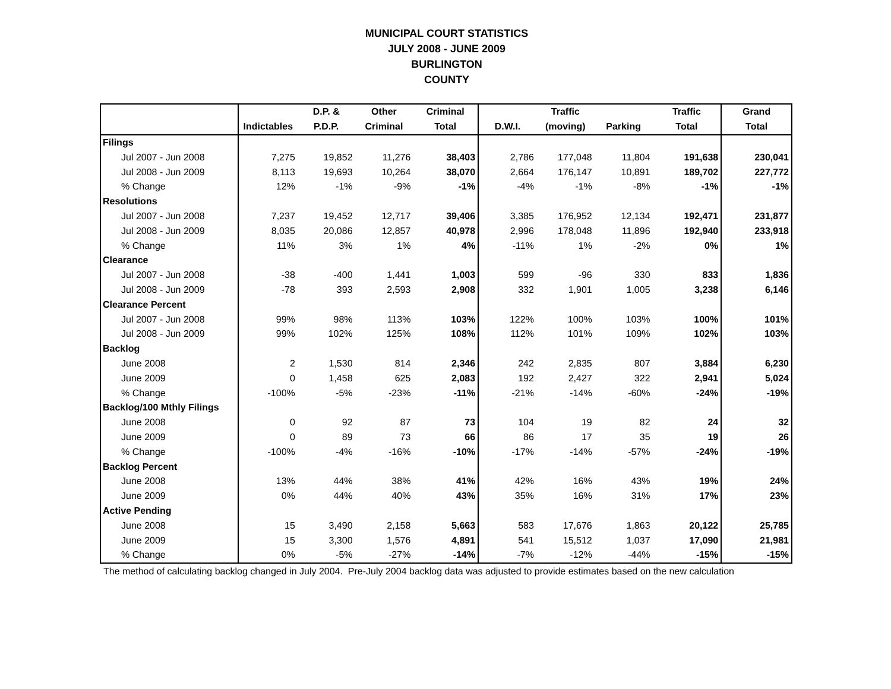MUNICIPAL COURT STATISTICS
JULY 2008 - JUNE 2009
BURLINGTON
COUNTY
| | | D.P. & | Other | Criminal | | Traffic | | Traffic | Grand |
| --- | --- | --- | --- | --- | --- | --- | --- | --- | --- |
| | Indictables | P.D.P. | Criminal | Total | D.W.I. | (moving) | Parking | Total | Total |
| Filings | | | | | | | | | |
| Jul 2007 - Jun 2008 | 7,275 | 19,852 | 11,276 | 38,403 | 2,786 | 177,048 | 11,804 | 191,638 | 230,041 |
| Jul 2008 - Jun 2009 | 8,113 | 19,693 | 10,264 | 38,070 | 2,664 | 176,147 | 10,891 | 189,702 | 227,772 |
| % Change | 12% | -1% | -9% | -1% | -4% | -1% | -8% | -1% | -1% |
| Resolutions | | | | | | | | | |
| Jul 2007 - Jun 2008 | 7,237 | 19,452 | 12,717 | 39,406 | 3,385 | 176,952 | 12,134 | 192,471 | 231,877 |
| Jul 2008 - Jun 2009 | 8,035 | 20,086 | 12,857 | 40,978 | 2,996 | 178,048 | 11,896 | 192,940 | 233,918 |
| % Change | 11% | 3% | 1% | 4% | -11% | 1% | -2% | 0% | 1% |
| Clearance | | | | | | | | | |
| Jul 2007 - Jun 2008 | -38 | -400 | 1,441 | 1,003 | 599 | -96 | 330 | 833 | 1,836 |
| Jul 2008 - Jun 2009 | -78 | 393 | 2,593 | 2,908 | 332 | 1,901 | 1,005 | 3,238 | 6,146 |
| Clearance Percent | | | | | | | | | |
| Jul 2007 - Jun 2008 | 99% | 98% | 113% | 103% | 122% | 100% | 103% | 100% | 101% |
| Jul 2008 - Jun 2009 | 99% | 102% | 125% | 108% | 112% | 101% | 109% | 102% | 103% |
| Backlog | | | | | | | | | |
| June 2008 | 2 | 1,530 | 814 | 2,346 | 242 | 2,835 | 807 | 3,884 | 6,230 |
| June 2009 | 0 | 1,458 | 625 | 2,083 | 192 | 2,427 | 322 | 2,941 | 5,024 |
| % Change | -100% | -5% | -23% | -11% | -21% | -14% | -60% | -24% | -19% |
| Backlog/100 Mthly Filings | | | | | | | | | |
| June 2008 | 0 | 92 | 87 | 73 | 104 | 19 | 82 | 24 | 32 |
| June 2009 | 0 | 89 | 73 | 66 | 86 | 17 | 35 | 19 | 26 |
| % Change | -100% | -4% | -16% | -10% | -17% | -14% | -57% | -24% | -19% |
| Backlog Percent | | | | | | | | | |
| June 2008 | 13% | 44% | 38% | 41% | 42% | 16% | 43% | 19% | 24% |
| June 2009 | 0% | 44% | 40% | 43% | 35% | 16% | 31% | 17% | 23% |
| Active Pending | | | | | | | | | |
| June 2008 | 15 | 3,490 | 2,158 | 5,663 | 583 | 17,676 | 1,863 | 20,122 | 25,785 |
| June 2009 | 15 | 3,300 | 1,576 | 4,891 | 541 | 15,512 | 1,037 | 17,090 | 21,981 |
| % Change | 0% | -5% | -27% | -14% | -7% | -12% | -44% | -15% | -15% |
The method of calculating backlog changed in July 2004. Pre-July 2004 backlog data was adjusted to provide estimates based on the new calculation